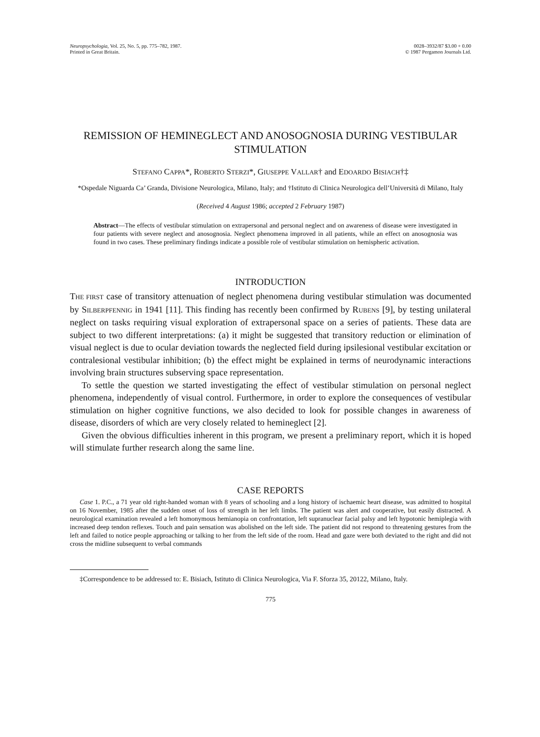Neuropsychologia, Vol. 25, No. 5, pp. 775–782, 1987.
Printed in Great Britain.
0028–3932/87 $3.00 + 0.00
© 1987 Pergamon Journals Ltd.
REMISSION OF HEMINEGLECT AND ANOSOGNOSIA DURING VESTIBULAR STIMULATION
STEFANO CAPPA*, ROBERTO STERZI*, GIUSEPPE VALLAR† and EDOARDO BISIACH†‡
*Ospedale Niguarda Ca’ Granda, Divisione Neurologica, Milano, Italy; and †Istituto di Clinica Neurologica dell’Università di Milano, Italy
(Received 4 August 1986; accepted 2 February 1987)
Abstract—The effects of vestibular stimulation on extrapersonal and personal neglect and on awareness of disease were investigated in four patients with severe neglect and anosognosia. Neglect phenomena improved in all patients, while an effect on anosognosia was found in two cases. These preliminary findings indicate a possible role of vestibular stimulation on hemispheric activation.
INTRODUCTION
THE FIRST case of transitory attenuation of neglect phenomena during vestibular stimulation was documented by SILBERPFENNIG in 1941 [11]. This finding has recently been confirmed by RUBENS [9], by testing unilateral neglect on tasks requiring visual exploration of extrapersonal space on a series of patients. These data are subject to two different interpretations: (a) it might be suggested that transitory reduction or elimination of visual neglect is due to ocular deviation towards the neglected field during ipsilesional vestibular excitation or contralesional vestibular inhibition; (b) the effect might be explained in terms of neurodynamic interactions involving brain structures subserving space representation.
To settle the question we started investigating the effect of vestibular stimulation on personal neglect phenomena, independently of visual control. Furthermore, in order to explore the consequences of vestibular stimulation on higher cognitive functions, we also decided to look for possible changes in awareness of disease, disorders of which are very closely related to hemineglect [2].
Given the obvious difficulties inherent in this program, we present a preliminary report, which it is hoped will stimulate further research along the same line.
CASE REPORTS
Case 1. P.C., a 71 year old right-handed woman with 8 years of schooling and a long history of ischaemic heart disease, was admitted to hospital on 16 November, 1985 after the sudden onset of loss of strength in her left limbs. The patient was alert and cooperative, but easily distracted. A neurological examination revealed a left homonymous hemianopia on confrontation, left supranuclear facial palsy and left hypotonic hemiplegia with increased deep tendon reflexes. Touch and pain sensation was abolished on the left side. The patient did not respond to threatening gestures from the left and failed to notice people approaching or talking to her from the left side of the room. Head and gaze were both deviated to the right and did not cross the midline subsequent to verbal commands
‡Correspondence to be addressed to: E. Bisiach, Istituto di Clinica Neurologica, Via F. Sforza 35, 20122, Milano, Italy.
775